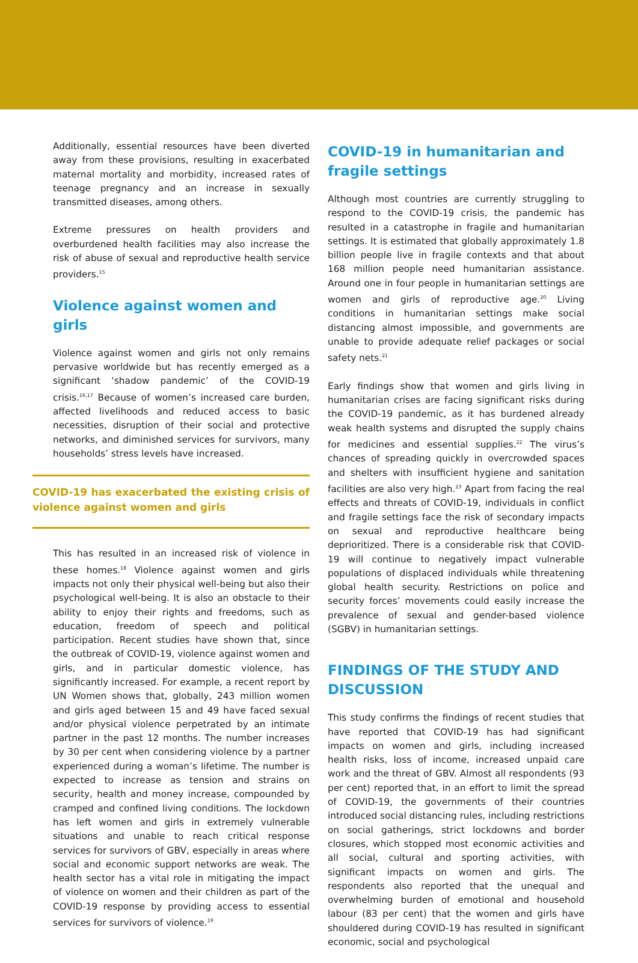Additionally, essential resources have been diverted away from these provisions, resulting in exacerbated maternal mortality and morbidity, increased rates of teenage pregnancy and an increase in sexually transmitted diseases, among others.
Extreme pressures on health providers and overburdened health facilities may also increase the risk of abuse of sexual and reproductive health service providers.<sup>15</sup>
Violence against women and girls
Violence against women and girls not only remains pervasive worldwide but has recently emerged as a significant ‘shadow pandemic’ of the COVID-19 crisis.<sup>16,17</sup> Because of women’s increased care burden, affected livelihoods and reduced access to basic necessities, disruption of their social and protective networks, and diminished services for survivors, many households’ stress levels have increased.
COVID-19 has exacerbated the existing crisis of violence against women and girls
This has resulted in an increased risk of violence in these homes.<sup>18</sup> Violence against women and girls impacts not only their physical well-being but also their psychological well-being. It is also an obstacle to their ability to enjoy their rights and freedoms, such as education, freedom of speech and political participation. Recent studies have shown that, since the outbreak of COVID-19, violence against women and girls, and in particular domestic violence, has significantly increased. For example, a recent report by UN Women shows that, globally, 243 million women and girls aged between 15 and 49 have faced sexual and/or physical violence perpetrated by an intimate partner in the past 12 months. The number increases by 30 per cent when considering violence by a partner experienced during a woman’s lifetime. The number is expected to increase as tension and strains on security, health and money increase, compounded by cramped and confined living conditions. The lockdown has left women and girls in extremely vulnerable situations and unable to reach critical response services for survivors of GBV, especially in areas where social and economic support networks are weak. The health sector has a vital role in mitigating the impact of violence on women and their children as part of the COVID-19 response by providing access to essential services for survivors of violence.<sup>19</sup>
COVID-19 in humanitarian and fragile settings
Although most countries are currently struggling to respond to the COVID-19 crisis, the pandemic has resulted in a catastrophe in fragile and humanitarian settings. It is estimated that globally approximately 1.8 billion people live in fragile contexts and that about 168 million people need humanitarian assistance. Around one in four people in humanitarian settings are women and girls of reproductive age.<sup>20</sup> Living conditions in humanitarian settings make social distancing almost impossible, and governments are unable to provide adequate relief packages or social safety nets.<sup>21</sup>
Early findings show that women and girls living in humanitarian crises are facing significant risks during the COVID-19 pandemic, as it has burdened already weak health systems and disrupted the supply chains for medicines and essential supplies.<sup>22</sup> The virus’s chances of spreading quickly in overcrowded spaces and shelters with insufficient hygiene and sanitation facilities are also very high.<sup>23</sup> Apart from facing the real effects and threats of COVID-19, individuals in conflict and fragile settings face the risk of secondary impacts on sexual and reproductive healthcare being deprioritized. There is a considerable risk that COVID-19 will continue to negatively impact vulnerable populations of displaced individuals while threatening global health security. Restrictions on police and security forces’ movements could easily increase the prevalence of sexual and gender-based violence (SGBV) in humanitarian settings.
FINDINGS OF THE STUDY AND DISCUSSION
This study confirms the findings of recent studies that have reported that COVID-19 has had significant impacts on women and girls, including increased health risks, loss of income, increased unpaid care work and the threat of GBV. Almost all respondents (93 per cent) reported that, in an effort to limit the spread of COVID-19, the governments of their countries introduced social distancing rules, including restrictions on social gatherings, strict lockdowns and border closures, which stopped most economic activities and all social, cultural and sporting activities, with significant impacts on women and girls. The respondents also reported that the unequal and overwhelming burden of emotional and household labour (83 per cent) that the women and girls have shouldered during COVID-19 has resulted in significant economic, social and psychological